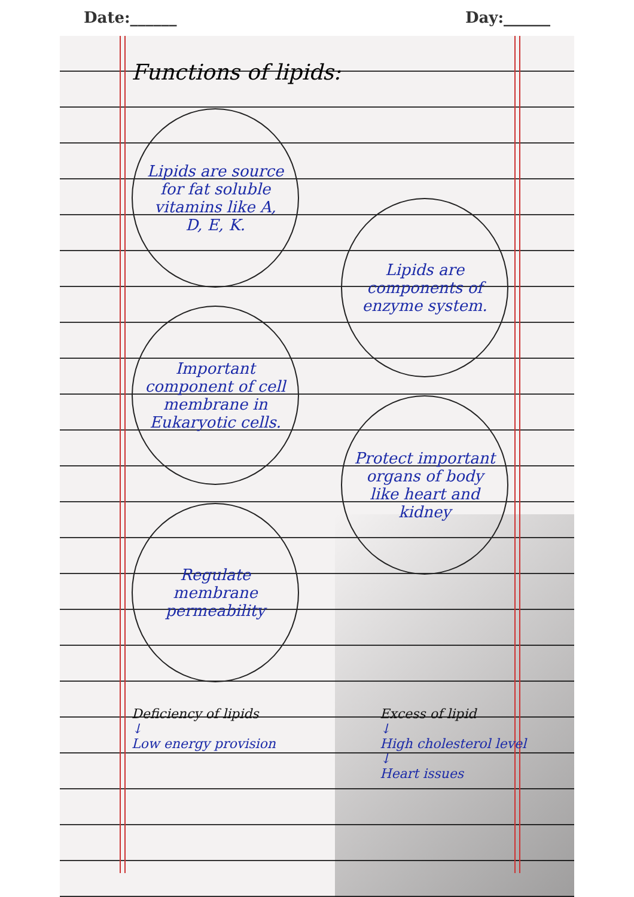Date:______ Day:______
Functions of lipids:
Lipids are source for fat soluble vitamins like A, D, E, K.
Important component of cell membrane in Eukaryotic cells.
Lipids are components of enzyme system.
Regulate membrane permeability
Protect important organs of body like heart and kidney
Deficiency of lipids
↓
Low energy provision
Excess of lipid
↓
High cholesterol level
↓
Heart issues